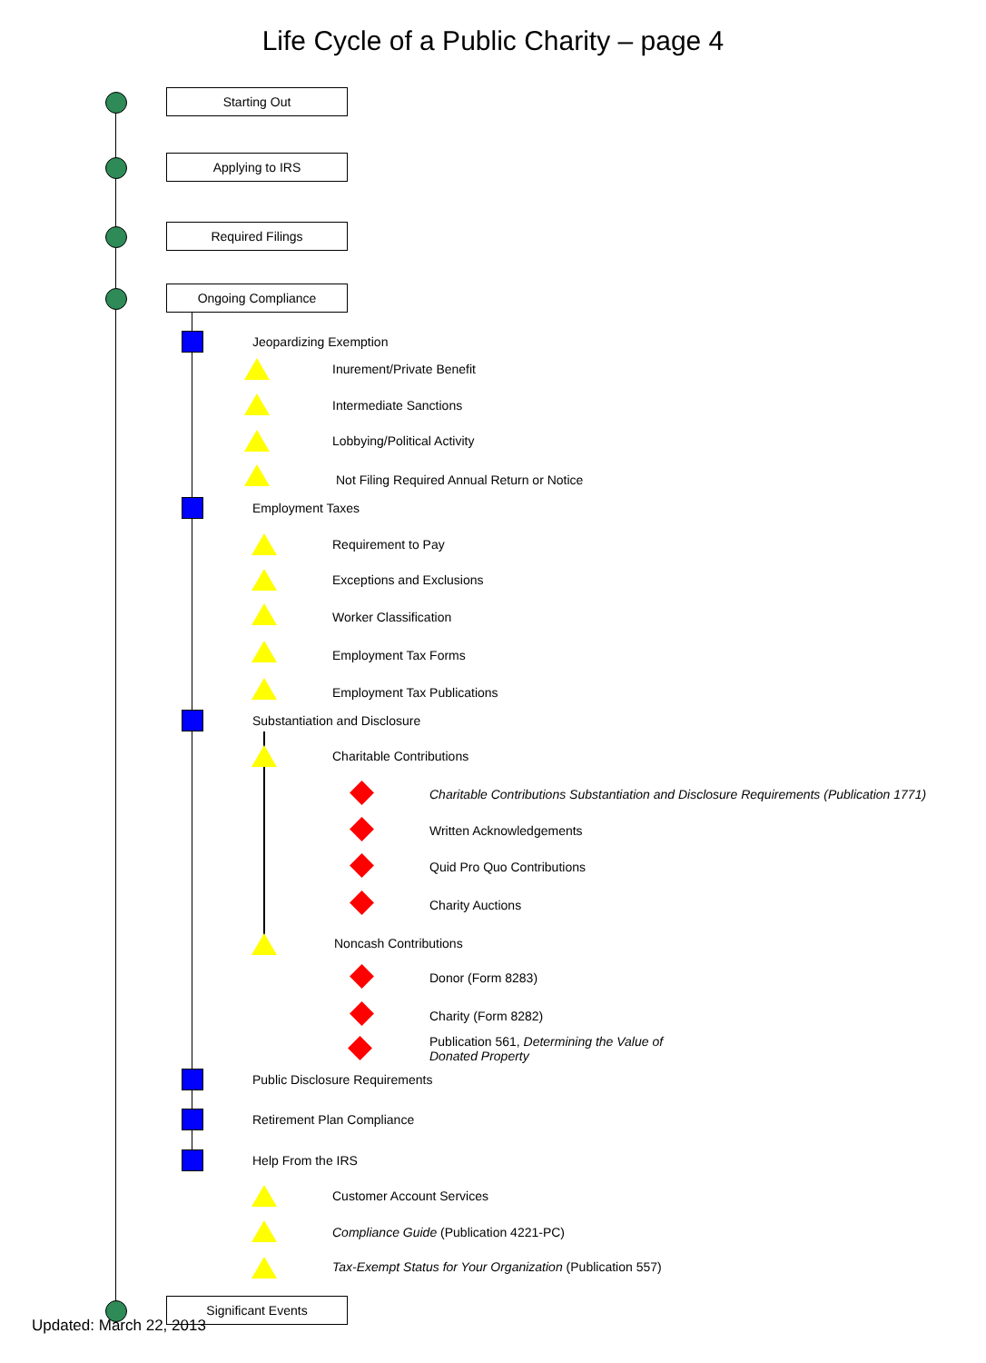Life Cycle of a Public Charity – page 4
Starting Out
Applying to IRS
Required Filings
Ongoing Compliance
Jeopardizing Exemption
Inurement/Private Benefit
Intermediate Sanctions
Lobbying/Political Activity
Not Filing Required Annual Return or Notice
Employment Taxes
Requirement to Pay
Exceptions and Exclusions
Worker Classification
Employment Tax Forms
Employment Tax Publications
Substantiation and Disclosure
Charitable Contributions
Charitable Contributions Substantiation and Disclosure Requirements (Publication 1771)
Written Acknowledgements
Quid Pro Quo Contributions
Charity Auctions
Noncash Contributions
Donor (Form 8283)
Charity (Form 8282)
Publication 561, Determining the Value of Donated Property
Public Disclosure Requirements
Retirement Plan Compliance
Help From the IRS
Customer Account Services
Compliance Guide (Publication 4221-PC)
Tax-Exempt Status for Your Organization (Publication 557)
Significant Events
Updated: March 22, 2013